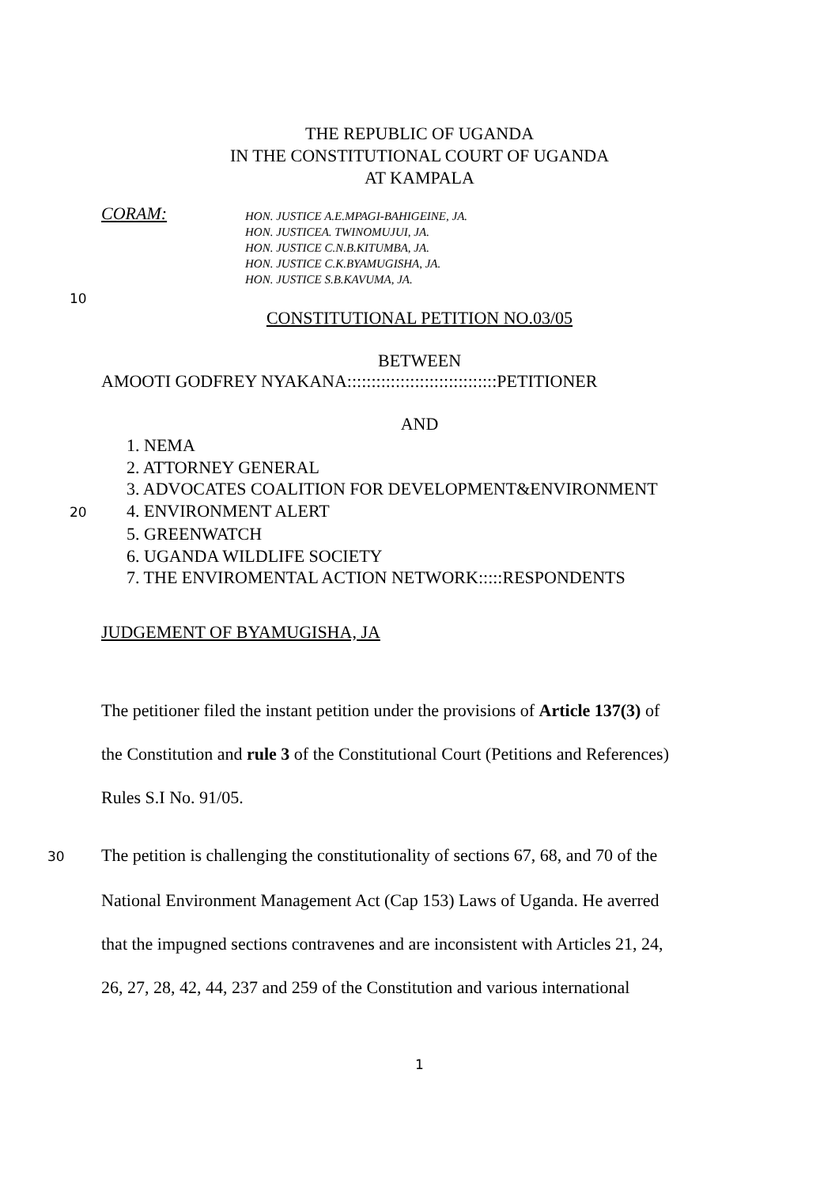THE REPUBLIC OF UGANDA
IN THE CONSTITUTIONAL COURT OF UGANDA
AT KAMPALA
CORAM:
HON. JUSTICE A.E.MPAGI-BAHIGEINE, JA.
HON. JUSTICEA. TWINOMUJUI, JA.
HON. JUSTICE C.N.B.KITUMBA, JA.
HON. JUSTICE C.K.BYAMUGISHA, JA.
HON. JUSTICE S.B.KAVUMA, JA.
10
CONSTITUTIONAL PETITION NO.03/05
BETWEEN
AMOOTI GODFREY NYAKANA:::::::::::::::::::::::::::::::PETITIONER
AND
1. NEMA
2. ATTORNEY GENERAL
3. ADVOCATES COALITION FOR DEVELOPMENT&ENVIRONMENT
20 4. ENVIRONMENT ALERT
5. GREENWATCH
6. UGANDA WILDLIFE SOCIETY
7. THE ENVIROMENTAL ACTION NETWORK:::::RESPONDENTS
JUDGEMENT OF BYAMUGISHA, JA
The petitioner filed the instant petition under the provisions of Article 137(3) of
the Constitution and rule 3 of the Constitutional Court (Petitions and References)
Rules S.I No. 91/05.
30 The petition is challenging the constitutionality of sections 67, 68, and 70 of the
National Environment Management Act (Cap 153) Laws of Uganda. He averred
that the impugned sections contravenes and are inconsistent with Articles 21, 24,
26, 27, 28, 42, 44, 237 and 259 of the Constitution and various international
1